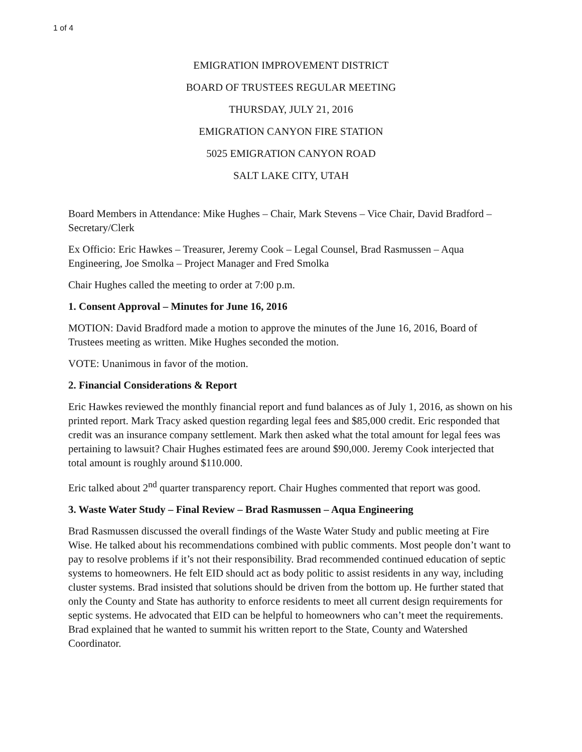1 of 4
EMIGRATION IMPROVEMENT DISTRICT
BOARD OF TRUSTEES REGULAR MEETING
THURSDAY, JULY 21, 2016
EMIGRATION CANYON FIRE STATION
5025 EMIGRATION CANYON ROAD
SALT LAKE CITY, UTAH
Board Members in Attendance: Mike Hughes – Chair, Mark Stevens – Vice Chair, David Bradford – Secretary/Clerk
Ex Officio: Eric Hawkes – Treasurer, Jeremy Cook – Legal Counsel, Brad Rasmussen – Aqua Engineering, Joe Smolka – Project Manager and Fred Smolka
Chair Hughes called the meeting to order at 7:00 p.m.
1. Consent Approval – Minutes for June 16, 2016
MOTION: David Bradford made a motion to approve the minutes of the June 16, 2016, Board of Trustees meeting as written. Mike Hughes seconded the motion.
VOTE: Unanimous in favor of the motion.
2. Financial Considerations & Report
Eric Hawkes reviewed the monthly financial report and fund balances as of July 1, 2016, as shown on his printed report. Mark Tracy asked question regarding legal fees and $85,000 credit. Eric responded that credit was an insurance company settlement. Mark then asked what the total amount for legal fees was pertaining to lawsuit? Chair Hughes estimated fees are around $90,000. Jeremy Cook interjected that total amount is roughly around $110.000.
Eric talked about 2<sup>nd</sup> quarter transparency report. Chair Hughes commented that report was good.
3. Waste Water Study – Final Review – Brad Rasmussen – Aqua Engineering
Brad Rasmussen discussed the overall findings of the Waste Water Study and public meeting at Fire Wise. He talked about his recommendations combined with public comments. Most people don’t want to pay to resolve problems if it’s not their responsibility. Brad recommended continued education of septic systems to homeowners. He felt EID should act as body politic to assist residents in any way, including cluster systems. Brad insisted that solutions should be driven from the bottom up. He further stated that only the County and State has authority to enforce residents to meet all current design requirements for septic systems. He advocated that EID can be helpful to homeowners who can’t meet the requirements. Brad explained that he wanted to summit his written report to the State, County and Watershed Coordinator.